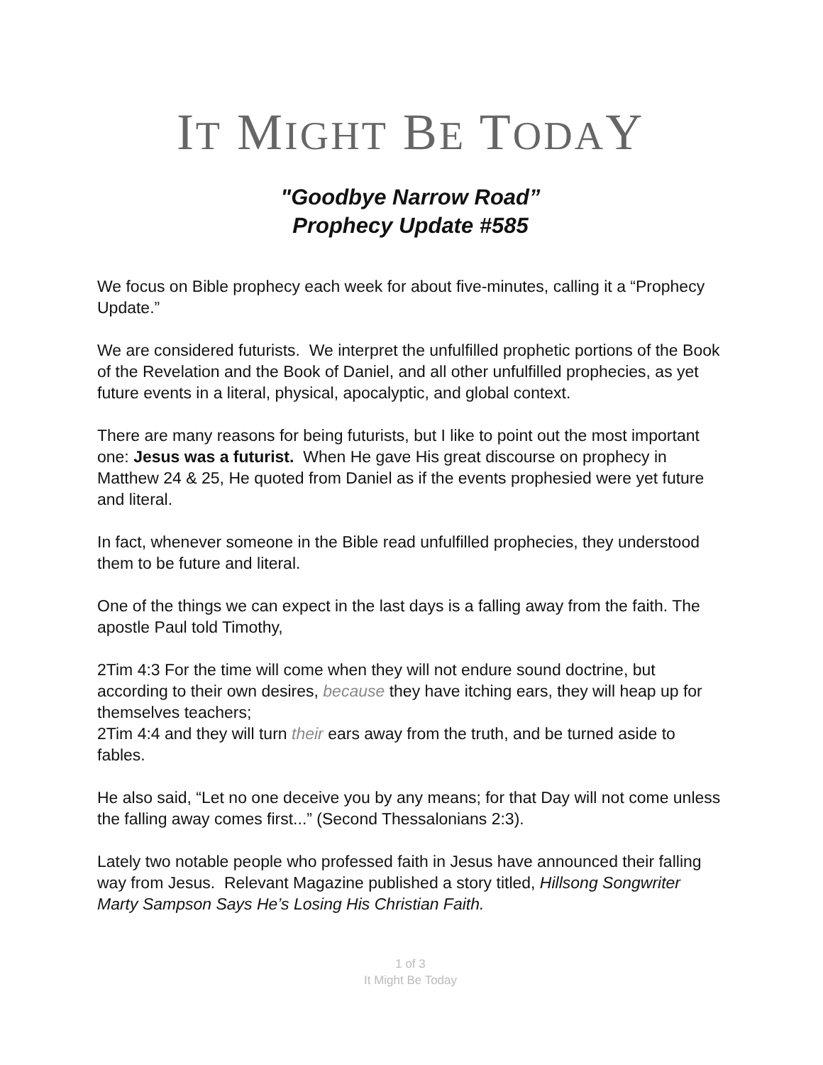IT MIGHT BE TODAY
"Goodbye Narrow Road”
Prophecy Update #585
We focus on Bible prophecy each week for about five-minutes, calling it a “Prophecy Update.”
We are considered futurists. We interpret the unfulfilled prophetic portions of the Book of the Revelation and the Book of Daniel, and all other unfulfilled prophecies, as yet future events in a literal, physical, apocalyptic, and global context.
There are many reasons for being futurists, but I like to point out the most important one: Jesus was a futurist. When He gave His great discourse on prophecy in Matthew 24 & 25, He quoted from Daniel as if the events prophesied were yet future and literal.
In fact, whenever someone in the Bible read unfulfilled prophecies, they understood them to be future and literal.
One of the things we can expect in the last days is a falling away from the faith. The apostle Paul told Timothy,
2Tim 4:3 For the time will come when they will not endure sound doctrine, but according to their own desires, because they have itching ears, they will heap up for themselves teachers;
2Tim 4:4 and they will turn their ears away from the truth, and be turned aside to fables.
He also said, “Let no one deceive you by any means; for that Day will not come unless the falling away comes first...” (Second Thessalonians 2:3).
Lately two notable people who professed faith in Jesus have announced their falling way from Jesus. Relevant Magazine published a story titled, Hillsong Songwriter Marty Sampson Says He’s Losing His Christian Faith.
1 of 3
It Might Be Today